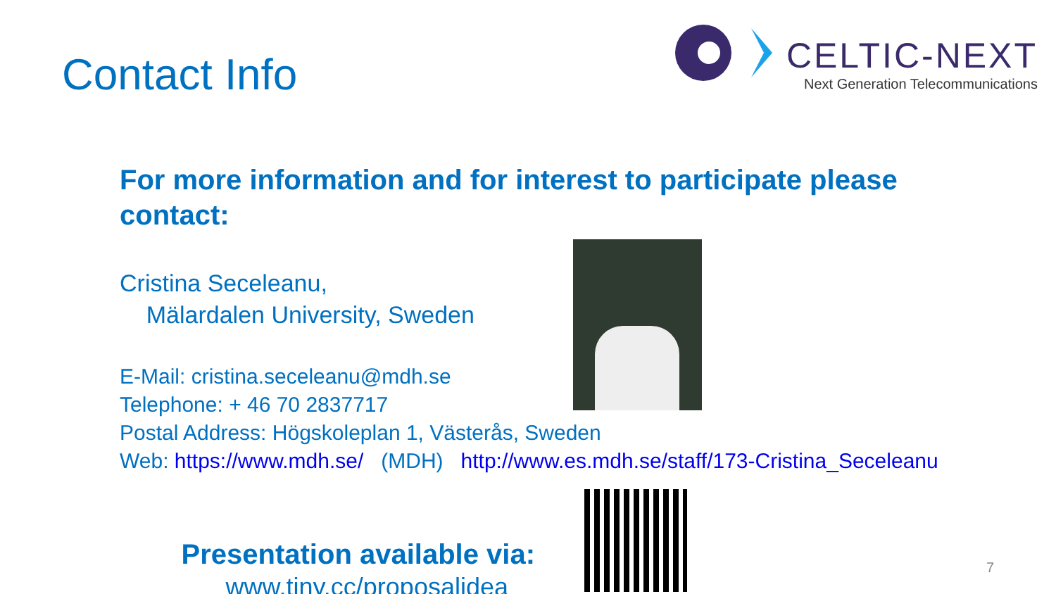Contact Info
CELTIC-NEXT
Next Generation Telecommunications
For more information and for interest to participate please contact:
Cristina Seceleanu,
Mälardalen University, Sweden
E-Mail: cristina.seceleanu@mdh.se
Telephone: + 46 70 2837717
Postal Address: Högskoleplan 1, Västerås, Sweden
Web: https://www.mdh.se/ (MDH) http://www.es.mdh.se/staff/173-Cristina_Seceleanu
Presentation available via:
www.tiny.cc/proposalidea
7